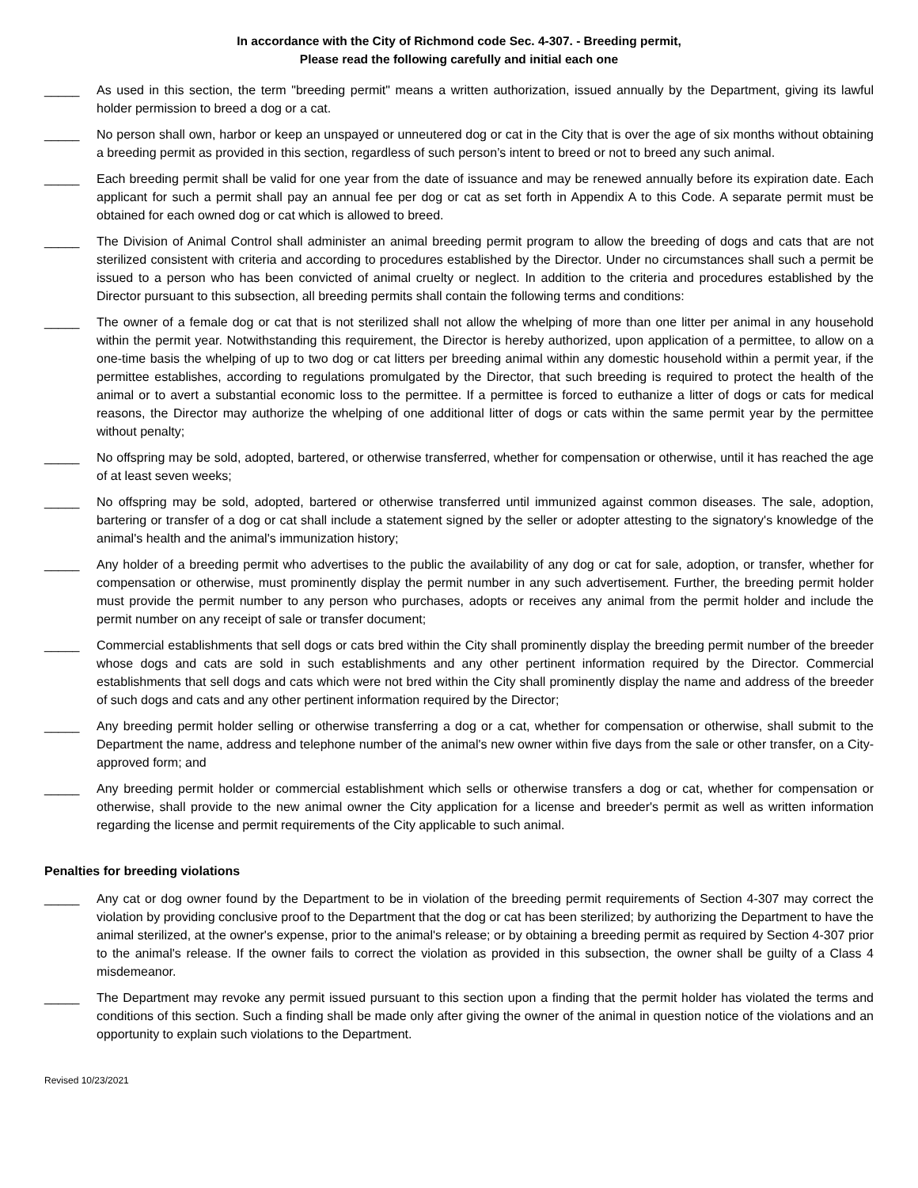In accordance with the City of Richmond code Sec. 4-307. - Breeding permit,
Please read the following carefully and initial each one
_____ As used in this section, the term "breeding permit" means a written authorization, issued annually by the Department, giving its lawful holder permission to breed a dog or a cat.
_____ No person shall own, harbor or keep an unspayed or unneutered dog or cat in the City that is over the age of six months without obtaining a breeding permit as provided in this section, regardless of such person’s intent to breed or not to breed any such animal.
_____ Each breeding permit shall be valid for one year from the date of issuance and may be renewed annually before its expiration date. Each applicant for such a permit shall pay an annual fee per dog or cat as set forth in Appendix A to this Code. A separate permit must be obtained for each owned dog or cat which is allowed to breed.
_____ The Division of Animal Control shall administer an animal breeding permit program to allow the breeding of dogs and cats that are not sterilized consistent with criteria and according to procedures established by the Director. Under no circumstances shall such a permit be issued to a person who has been convicted of animal cruelty or neglect. In addition to the criteria and procedures established by the Director pursuant to this subsection, all breeding permits shall contain the following terms and conditions:
_____ The owner of a female dog or cat that is not sterilized shall not allow the whelping of more than one litter per animal in any household within the permit year. Notwithstanding this requirement, the Director is hereby authorized, upon application of a permittee, to allow on a one-time basis the whelping of up to two dog or cat litters per breeding animal within any domestic household within a permit year, if the permittee establishes, according to regulations promulgated by the Director, that such breeding is required to protect the health of the animal or to avert a substantial economic loss to the permittee. If a permittee is forced to euthanize a litter of dogs or cats for medical reasons, the Director may authorize the whelping of one additional litter of dogs or cats within the same permit year by the permittee without penalty;
_____ No offspring may be sold, adopted, bartered, or otherwise transferred, whether for compensation or otherwise, until it has reached the age of at least seven weeks;
_____ No offspring may be sold, adopted, bartered or otherwise transferred until immunized against common diseases. The sale, adoption, bartering or transfer of a dog or cat shall include a statement signed by the seller or adopter attesting to the signatory's knowledge of the animal's health and the animal's immunization history;
_____ Any holder of a breeding permit who advertises to the public the availability of any dog or cat for sale, adoption, or transfer, whether for compensation or otherwise, must prominently display the permit number in any such advertisement. Further, the breeding permit holder must provide the permit number to any person who purchases, adopts or receives any animal from the permit holder and include the permit number on any receipt of sale or transfer document;
_____ Commercial establishments that sell dogs or cats bred within the City shall prominently display the breeding permit number of the breeder whose dogs and cats are sold in such establishments and any other pertinent information required by the Director. Commercial establishments that sell dogs and cats which were not bred within the City shall prominently display the name and address of the breeder of such dogs and cats and any other pertinent information required by the Director;
_____ Any breeding permit holder selling or otherwise transferring a dog or a cat, whether for compensation or otherwise, shall submit to the Department the name, address and telephone number of the animal's new owner within five days from the sale or other transfer, on a City-approved form; and
_____ Any breeding permit holder or commercial establishment which sells or otherwise transfers a dog or cat, whether for compensation or otherwise, shall provide to the new animal owner the City application for a license and breeder's permit as well as written information regarding the license and permit requirements of the City applicable to such animal.
Penalties for breeding violations
_____ Any cat or dog owner found by the Department to be in violation of the breeding permit requirements of Section 4-307 may correct the violation by providing conclusive proof to the Department that the dog or cat has been sterilized; by authorizing the Department to have the animal sterilized, at the owner's expense, prior to the animal's release; or by obtaining a breeding permit as required by Section 4-307 prior to the animal's release. If the owner fails to correct the violation as provided in this subsection, the owner shall be guilty of a Class 4 misdemeanor.
_____ The Department may revoke any permit issued pursuant to this section upon a finding that the permit holder has violated the terms and conditions of this section. Such a finding shall be made only after giving the owner of the animal in question notice of the violations and an opportunity to explain such violations to the Department.
Revised 10/23/2021